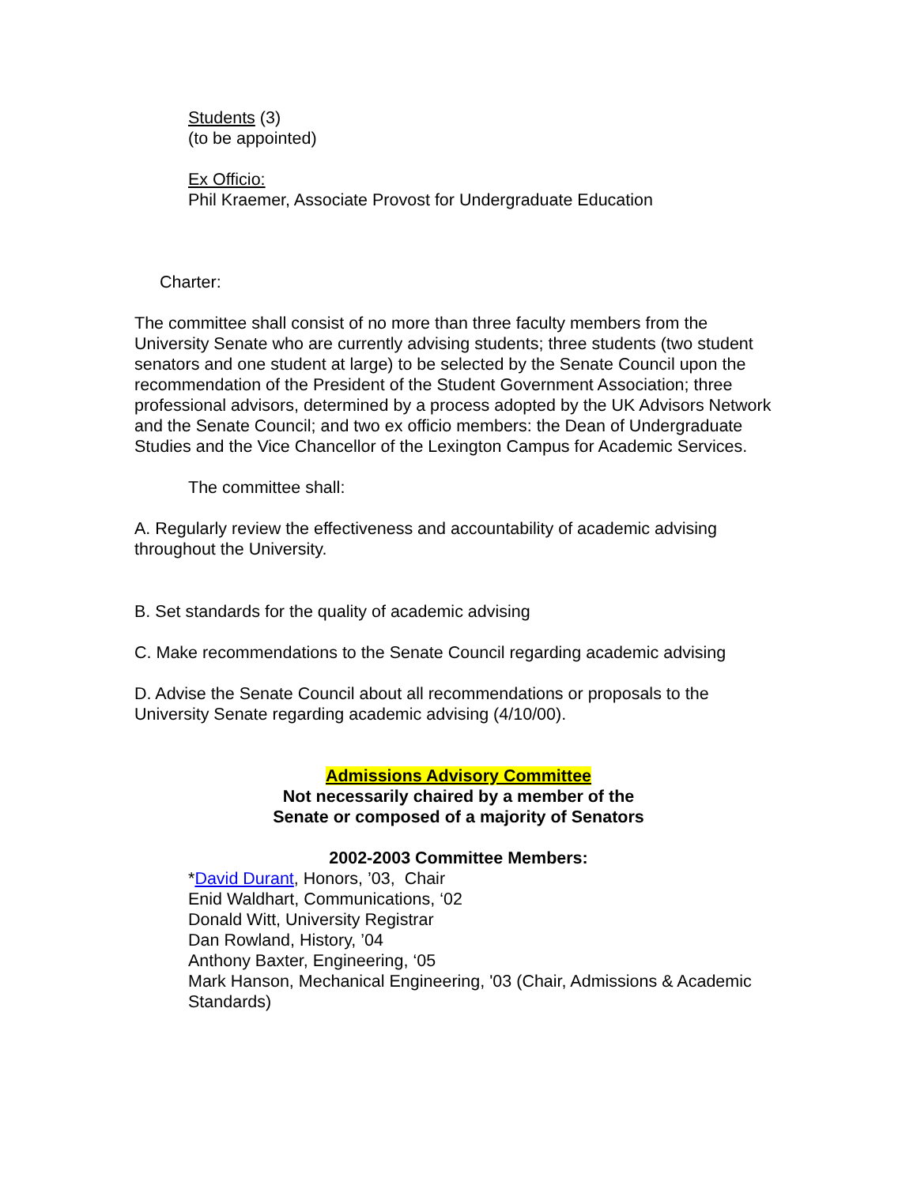Students (3)
(to be appointed)
Ex Officio:
Phil Kraemer, Associate Provost for Undergraduate Education
Charter:
The committee shall consist of no more than three faculty members from the University Senate who are currently advising students; three students (two student senators and one student at large) to be selected by the Senate Council upon the recommendation of the President of the Student Government Association; three professional advisors, determined by a process adopted by the UK Advisors Network and the Senate Council; and two ex officio members: the Dean of Undergraduate Studies and the Vice Chancellor of the Lexington Campus for Academic Services.
The committee shall:
A. Regularly review the effectiveness and accountability of academic advising throughout the University.
B. Set standards for the quality of academic advising
C. Make recommendations to the Senate Council regarding academic advising
D. Advise the Senate Council about all recommendations or proposals to the University Senate regarding academic advising (4/10/00).
Admissions Advisory Committee
Not necessarily chaired by a member of the
Senate or composed of a majority of Senators
2002-2003 Committee Members:
*David Durant, Honors, ’03, Chair
Enid Waldhart, Communications, ‘02
Donald Witt, University Registrar
Dan Rowland, History, ’04
Anthony Baxter, Engineering, ‘05
Mark Hanson, Mechanical Engineering, '03 (Chair, Admissions & Academic Standards)